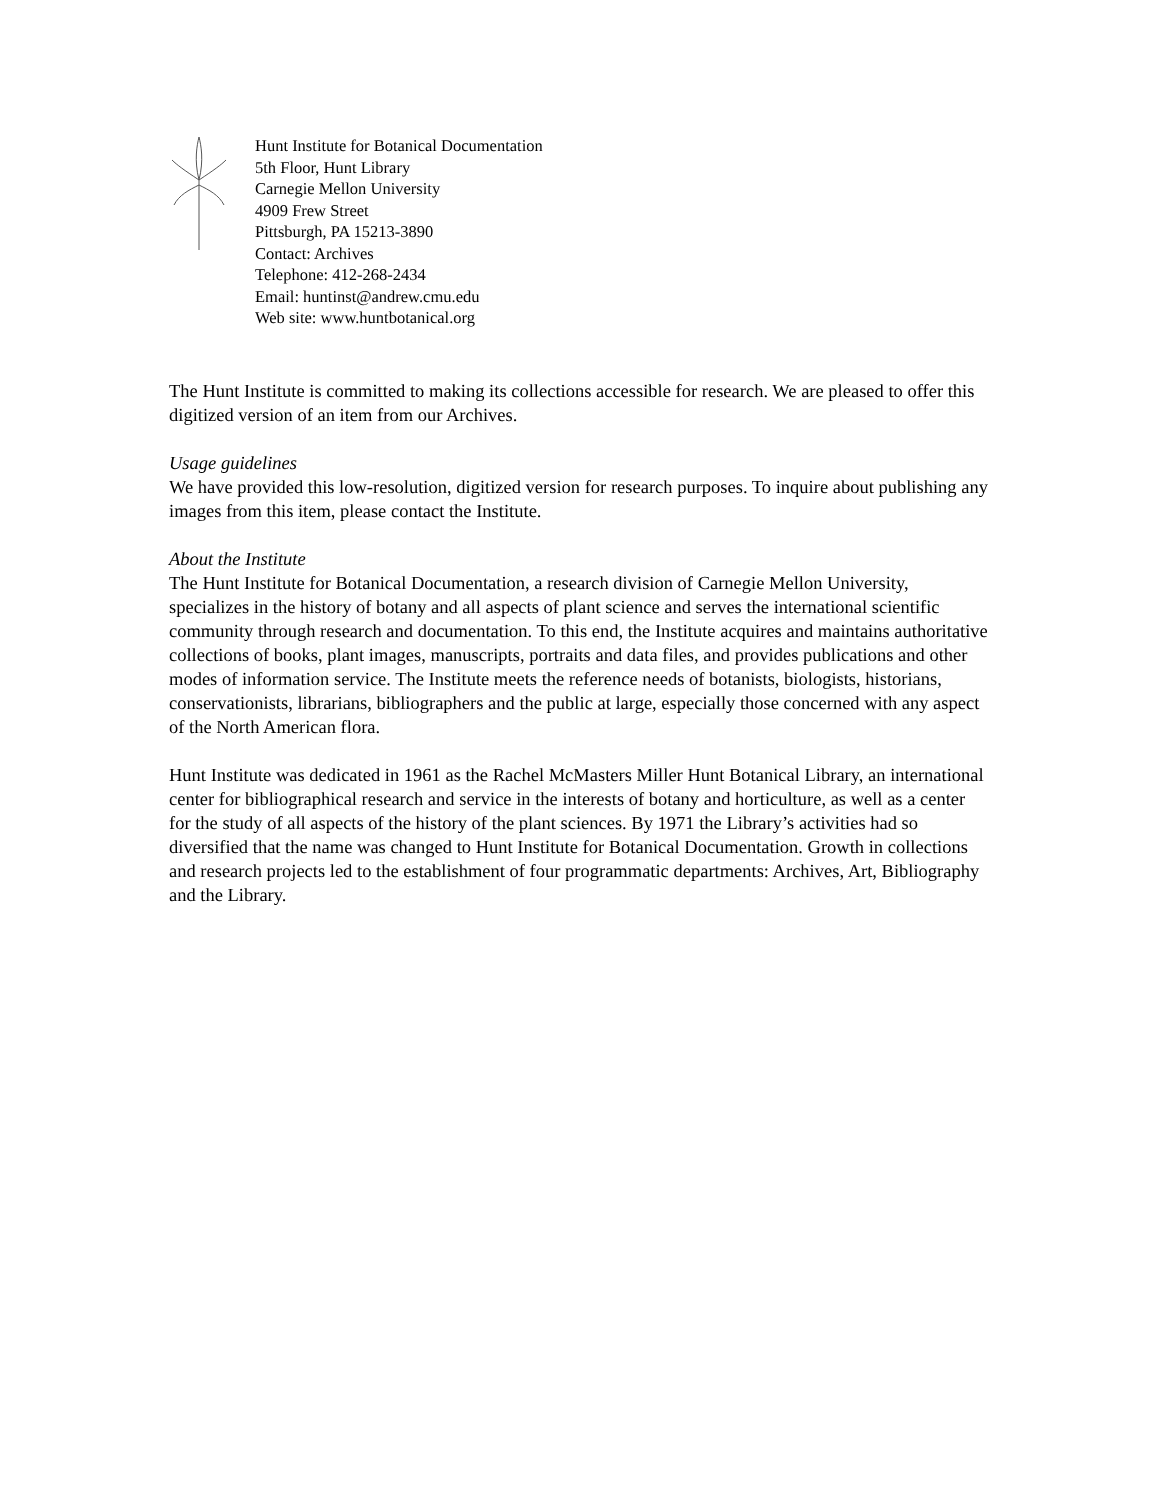Hunt Institute for Botanical Documentation
5th Floor, Hunt Library
Carnegie Mellon University
4909 Frew Street
Pittsburgh, PA 15213-3890
Contact: Archives
Telephone: 412-268-2434
Email: huntinst@andrew.cmu.edu
Web site: www.huntbotanical.org
The Hunt Institute is committed to making its collections accessible for research. We are pleased to offer this digitized version of an item from our Archives.
Usage guidelines
We have provided this low-resolution, digitized version for research purposes. To inquire about publishing any images from this item, please contact the Institute.
About the Institute
The Hunt Institute for Botanical Documentation, a research division of Carnegie Mellon University, specializes in the history of botany and all aspects of plant science and serves the international scientific community through research and documentation. To this end, the Institute acquires and maintains authoritative collections of books, plant images, manuscripts, portraits and data files, and provides publications and other modes of information service. The Institute meets the reference needs of botanists, biologists, historians, conservationists, librarians, bibliographers and the public at large, especially those concerned with any aspect of the North American flora.
Hunt Institute was dedicated in 1961 as the Rachel McMasters Miller Hunt Botanical Library, an international center for bibliographical research and service in the interests of botany and horticulture, as well as a center for the study of all aspects of the history of the plant sciences. By 1971 the Library’s activities had so diversified that the name was changed to Hunt Institute for Botanical Documentation. Growth in collections and research projects led to the establishment of four programmatic departments: Archives, Art, Bibliography and the Library.